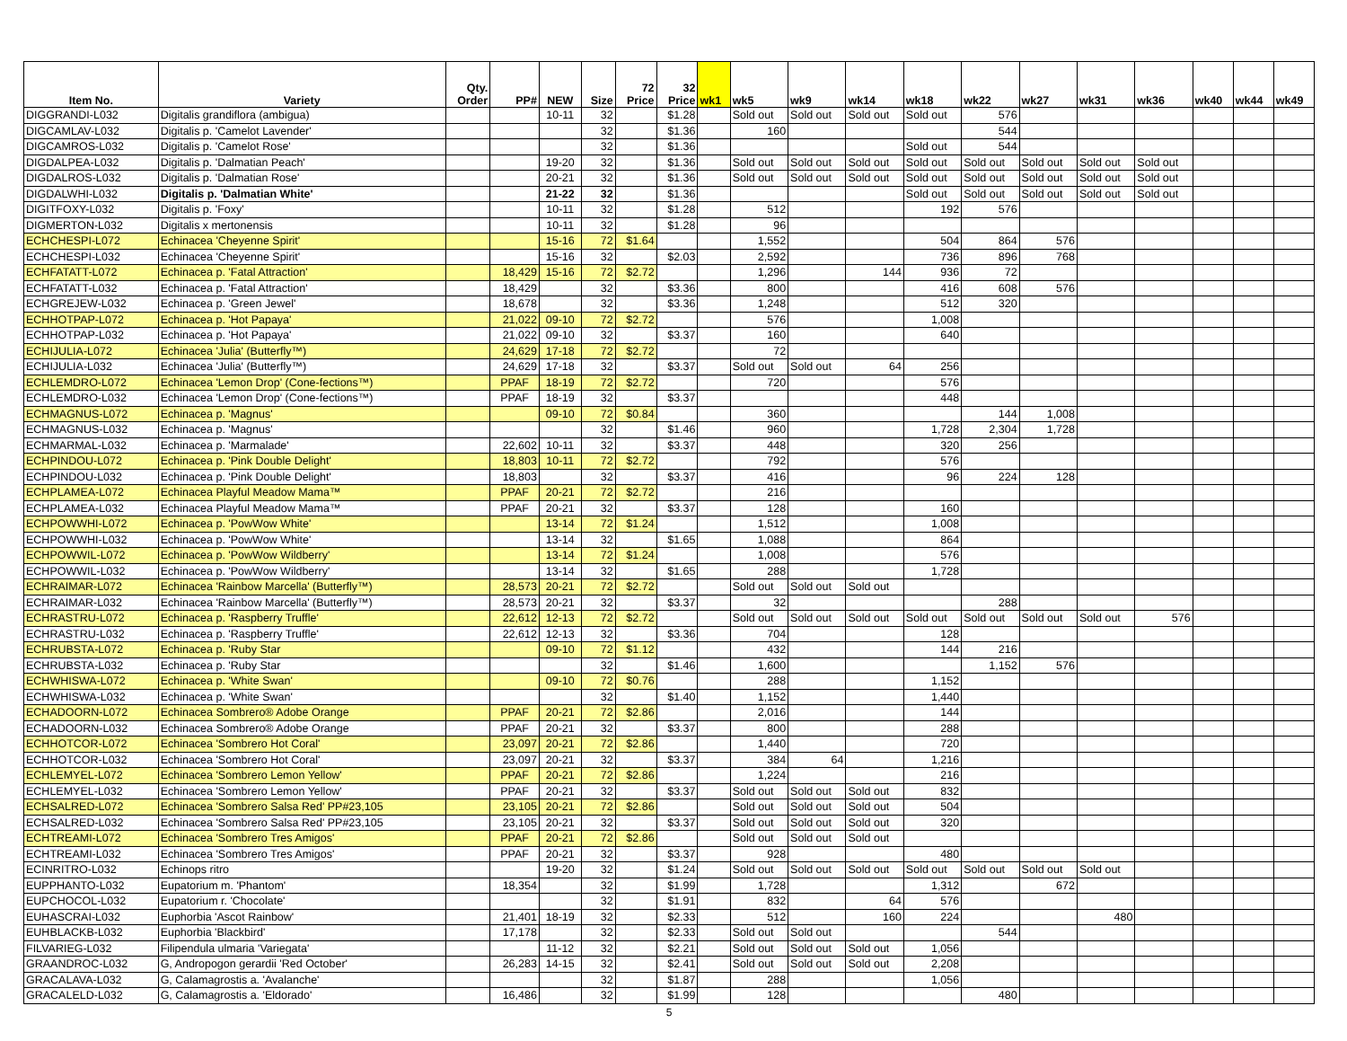| Item No. | Variety | Qty. Order | PP# | NEW | Size | 72 Price | 32 Price | wk1 | wk5 | wk9 | wk14 | wk18 | wk22 | wk27 | wk31 | wk36 | wk40 | wk44 | wk49 |
| --- | --- | --- | --- | --- | --- | --- | --- | --- | --- | --- | --- | --- | --- | --- | --- | --- | --- | --- | --- |
| DIGGRANDI-L032 | Digitalis grandiflora (ambigua) | | | 10-11 | 32 | | $1.28 | | Sold out | Sold out | Sold out | Sold out | 576 | | | | | | |
| DIGCAMLAV-L032 | Digitalis p. 'Camelot Lavender' | | | | 32 | | $1.36 | | 160 | | | | 544 | | | | | | |
| DIGCAMROS-L032 | Digitalis p. 'Camelot Rose' | | | | 32 | | $1.36 | | | | | Sold out | 544 | | | | | | |
| DIGDALPEA-L032 | Digitalis p. 'Dalmatian Peach' | | | 19-20 | 32 | | $1.36 | | Sold out | Sold out | Sold out | Sold out | Sold out | Sold out | Sold out | Sold out | | | |
| DIGDALROS-L032 | Digitalis p. 'Dalmatian Rose' | | | 20-21 | 32 | | $1.36 | | Sold out | Sold out | Sold out | Sold out | Sold out | Sold out | Sold out | Sold out | | | |
| DIGDALWHI-L032 | Digitalis p. 'Dalmatian White' | | | 21-22 | 32 | | $1.36 | | | | | Sold out | Sold out | Sold out | Sold out | Sold out | | | |
| DIGITFOXY-L032 | Digitalis p. 'Foxy' | | | 10-11 | 32 | | $1.28 | | 512 | | | 192 | 576 | | | | | | |
| DIGMERTON-L032 | Digitalis x mertonensis | | | 10-11 | 32 | | $1.28 | | 96 | | | | | | | | | | |
| ECHCHESPI-L072 | Echinacea 'Cheyenne Spirit' | | | 15-16 | 72 | $1.64 | | | 1,552 | | | 504 | 864 | 576 | | | | | |
| ECHCHESPI-L032 | Echinacea 'Cheyenne Spirit' | | | 15-16 | 32 | | $2.03 | | 2,592 | | | 736 | 896 | 768 | | | | | |
| ECHFATATT-L072 | Echinacea p. 'Fatal Attraction' | | 18,429 | 15-16 | 72 | $2.72 | | | 1,296 | | 144 | 936 | 72 | | | | | | |
| ECHFATATT-L032 | Echinacea p. 'Fatal Attraction' | | 18,429 | | 32 | | $3.36 | | 800 | | | 416 | 608 | 576 | | | | | |
| ECHGREJEW-L032 | Echinacea p. 'Green Jewel' | | 18,678 | | 32 | | $3.36 | | 1,248 | | | 512 | 320 | | | | | | |
| ECHHOTPAP-L072 | Echinacea p. 'Hot Papaya' | | 21,022 | 09-10 | 72 | $2.72 | | | 576 | | | 1,008 | | | | | | | |
| ECHHOTPAP-L032 | Echinacea p. 'Hot Papaya' | | 21,022 | 09-10 | 32 | | $3.37 | | 160 | | | 640 | | | | | | | |
| ECHIJULIA-L072 | Echinacea 'Julia' (Butterfly™) | | 24,629 | 17-18 | 72 | $2.72 | | | 72 | | | | | | | | | | |
| ECHIJULIA-L032 | Echinacea 'Julia' (Butterfly™) | | 24,629 | 17-18 | 32 | | $3.37 | | Sold out | Sold out | 64 | 256 | | | | | | | |
| ECHLEMDRO-L072 | Echinacea 'Lemon Drop' (Cone-fections™) | | PPAF | 18-19 | 72 | $2.72 | | | 720 | | | 576 | | | | | | | |
| ECHLEMDRO-L032 | Echinacea 'Lemon Drop' (Cone-fections™) | | PPAF | 18-19 | 32 | | $3.37 | | | | | 448 | | | | | | | |
| ECHMAGNUS-L072 | Echinacea p. 'Magnus' | | | 09-10 | 72 | $0.84 | | | 360 | | | | 144 | 1,008 | | | | | |
| ECHMAGNUS-L032 | Echinacea p. 'Magnus' | | | | 32 | | $1.46 | | 960 | | | 1,728 | 2,304 | 1,728 | | | | | |
| ECHMARMAL-L032 | Echinacea p. 'Marmalade' | | 22,602 | 10-11 | 32 | | $3.37 | | 448 | | | 320 | 256 | | | | | | |
| ECHPINDOU-L072 | Echinacea p. 'Pink Double Delight' | | 18,803 | 10-11 | 72 | $2.72 | | | 792 | | | 576 | | | | | | | |
| ECHPINDOU-L032 | Echinacea p. 'Pink Double Delight' | | 18,803 | | 32 | | $3.37 | | 416 | | | 96 | 224 | 128 | | | | | |
| ECHPLAMEA-L072 | Echinacea Playful Meadow Mama™ | | PPAF | 20-21 | 72 | $2.72 | | | 216 | | | | | | | | | | |
| ECHPLAMEA-L032 | Echinacea Playful Meadow Mama™ | | PPAF | 20-21 | 32 | | $3.37 | | 128 | | | 160 | | | | | | | |
| ECHPOWWHI-L072 | Echinacea p. 'PowWow White' | | | 13-14 | 72 | $1.24 | | | 1,512 | | | 1,008 | | | | | | | |
| ECHPOWWHI-L032 | Echinacea p. 'PowWow White' | | | 13-14 | 32 | | $1.65 | | 1,088 | | | 864 | | | | | | | |
| ECHPOWWIL-L072 | Echinacea p. 'PowWow Wildberry' | | | 13-14 | 72 | $1.24 | | | 1,008 | | | 576 | | | | | | | |
| ECHPOWWIL-L032 | Echinacea p. 'PowWow Wildberry' | | | 13-14 | 32 | | $1.65 | | 288 | | | 1,728 | | | | | | | |
| ECHRAIMAR-L072 | Echinacea 'Rainbow Marcella' (Butterfly™) | | 28,573 | 20-21 | 72 | $2.72 | | | Sold out | Sold out | Sold out | | | | | | | | |
| ECHRAIMAR-L032 | Echinacea 'Rainbow Marcella' (Butterfly™) | | 28,573 | 20-21 | 32 | | $3.37 | | 32 | | | | 288 | | | | | | |
| ECHRASTRU-L072 | Echinacea p. 'Raspberry Truffle' | | 22,612 | 12-13 | 72 | $2.72 | | | Sold out | Sold out | Sold out | Sold out | Sold out | Sold out | Sold out | 576 | | | |
| ECHRASTRU-L032 | Echinacea p. 'Raspberry Truffle' | | 22,612 | 12-13 | 32 | | $3.36 | | 704 | | | 128 | | | | | | | |
| ECHRUBSTA-L072 | Echinacea p. 'Ruby Star | | | 09-10 | 72 | $1.12 | | | 432 | | | 144 | 216 | | | | | | |
| ECHRUBSTA-L032 | Echinacea p. 'Ruby Star | | | | 32 | | $1.46 | | 1,600 | | | | 1,152 | 576 | | | | | |
| ECHWHISWA-L072 | Echinacea p. 'White Swan' | | | 09-10 | 72 | $0.76 | | | 288 | | | 1,152 | | | | | | | |
| ECHWHISWA-L032 | Echinacea p. 'White Swan' | | | | 32 | | $1.40 | | 1,152 | | | 1,440 | | | | | | | |
| ECHADOORN-L072 | Echinacea Sombrero® Adobe Orange | | PPAF | 20-21 | 72 | $2.86 | | | 2,016 | | | 144 | | | | | | | |
| ECHADOORN-L032 | Echinacea Sombrero® Adobe Orange | | PPAF | 20-21 | 32 | | $3.37 | | 800 | | | 288 | | | | | | | |
| ECHHOTCOR-L072 | Echinacea 'Sombrero Hot Coral' | | 23,097 | 20-21 | 72 | $2.86 | | | 1,440 | | | 720 | | | | | | | |
| ECHHOTCOR-L032 | Echinacea 'Sombrero Hot Coral' | | 23,097 | 20-21 | 32 | | $3.37 | | 384 | 64 | | 1,216 | | | | | | | |
| ECHLEMYEL-L072 | Echinacea 'Sombrero Lemon Yellow' | | PPAF | 20-21 | 72 | $2.86 | | | 1,224 | | | 216 | | | | | | | |
| ECHLEMYEL-L032 | Echinacea 'Sombrero Lemon Yellow' | | PPAF | 20-21 | 32 | | $3.37 | | Sold out | Sold out | Sold out | 832 | | | | | | | |
| ECHSALRED-L072 | Echinacea 'Sombrero Salsa Red' PP#23,105 | | 23,105 | 20-21 | 72 | $2.86 | | | Sold out | Sold out | Sold out | 504 | | | | | | | |
| ECHSALRED-L032 | Echinacea 'Sombrero Salsa Red' PP#23,105 | | 23,105 | 20-21 | 32 | | $3.37 | | Sold out | Sold out | Sold out | 320 | | | | | | | |
| ECHTREAMI-L072 | Echinacea 'Sombrero Tres Amigos' | | PPAF | 20-21 | 72 | $2.86 | | | Sold out | Sold out | Sold out | | | | | | | | |
| ECHTREAMI-L032 | Echinacea 'Sombrero Tres Amigos' | | PPAF | 20-21 | 32 | | $3.37 | | 928 | | | 480 | | | | | | | |
| ECINRITRO-L032 | Echinops ritro | | | 19-20 | 32 | | $1.24 | | Sold out | Sold out | Sold out | Sold out | Sold out | Sold out | Sold out | | | | |
| EUPPHANTO-L032 | Eupatorium m. 'Phantom' | | 18,354 | | 32 | | $1.99 | | 1,728 | | | 1,312 | | 672 | | | | | |
| EUPCHOCOL-L032 | Eupatorium r. 'Chocolate' | | | | 32 | | $1.91 | | 832 | | 64 | 576 | | | | | | | |
| EUHASCRAI-L032 | Euphorbia 'Ascot Rainbow' | | 21,401 | 18-19 | 32 | | $2.33 | | 512 | | 160 | 224 | | | 480 | | | | |
| EUHBLACKB-L032 | Euphorbia 'Blackbird' | | 17,178 | | 32 | | $2.33 | | Sold out | Sold out | | | 544 | | | | | | |
| FILVARIEG-L032 | Filipendula ulmaria 'Variegata' | | | 11-12 | 32 | | $2.21 | | Sold out | Sold out | Sold out | 1,056 | | | | | | | |
| GRAANDROC-L032 | G, Andropogon gerardii 'Red October' | | 26,283 | 14-15 | 32 | | $2.41 | | Sold out | Sold out | Sold out | 2,208 | | | | | | | |
| GRACALAVA-L032 | G, Calamagrostis a. 'Avalanche' | | | | 32 | | $1.87 | | 288 | | | 1,056 | | | | | | | |
| GRACALELD-L032 | G, Calamagrostis a. 'Eldorado' | | 16,486 | | 32 | | $1.99 | | 128 | | | | 480 | | | | | | |
5